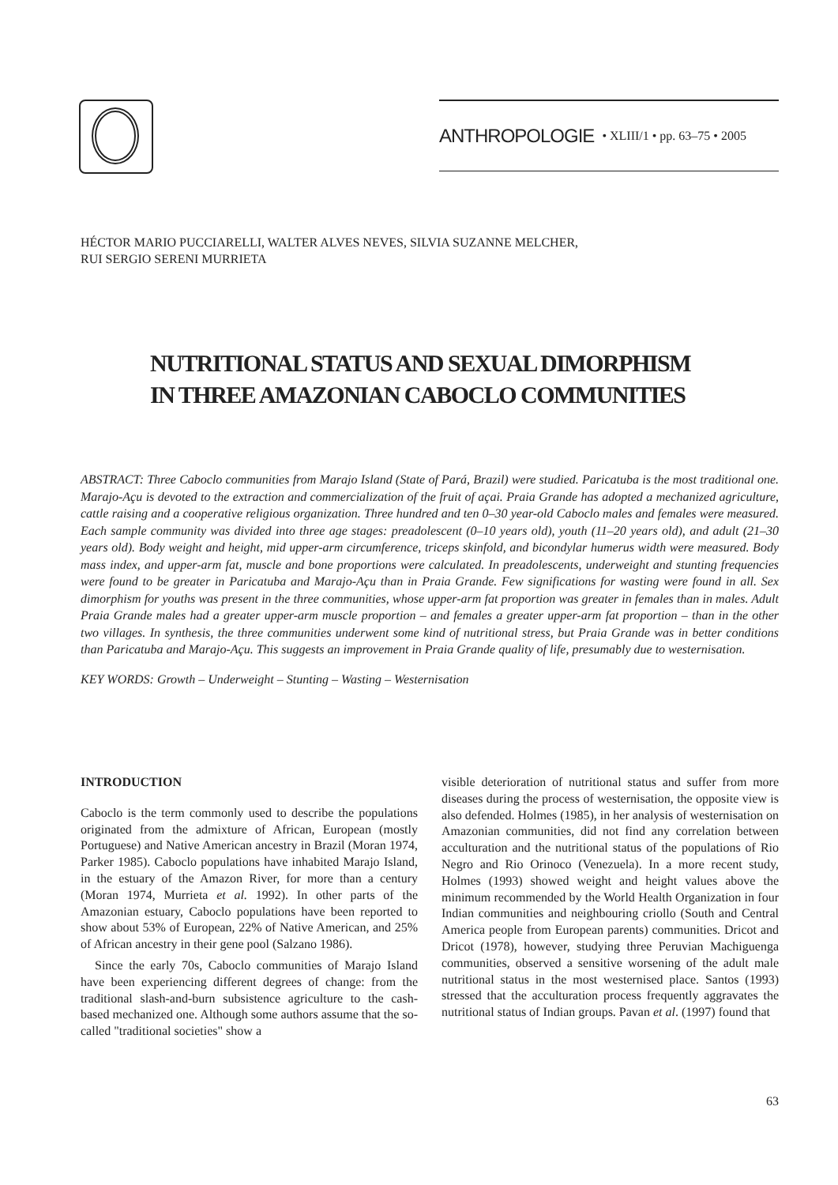ANTHROPOLOGIE • XLIII/1 • pp. 63–75 • 2005
HÉCTOR MARIO PUCCIARELLI, WALTER ALVES NEVES, SILVIA SUZANNE MELCHER,
RUI SERGIO SERENI MURRIETA
NUTRITIONAL STATUS AND SEXUAL DIMORPHISM
IN THREE AMAZONIAN CABOCLO COMMUNITIES
ABSTRACT: Three Caboclo communities from Marajo Island (State of Pará, Brazil) were studied. Paricatuba is the most traditional one. Marajo-Açu is devoted to the extraction and commercialization of the fruit of açai. Praia Grande has adopted a mechanized agriculture, cattle raising and a cooperative religious organization. Three hundred and ten 0–30 year-old Caboclo males and females were measured. Each sample community was divided into three age stages: preadolescent (0–10 years old), youth (11–20 years old), and adult (21–30 years old). Body weight and height, mid upper-arm circumference, triceps skinfold, and bicondylar humerus width were measured. Body mass index, and upper-arm fat, muscle and bone proportions were calculated. In preadolescents, underweight and stunting frequencies were found to be greater in Paricatuba and Marajo-Açu than in Praia Grande. Few significations for wasting were found in all. Sex dimorphism for youths was present in the three communities, whose upper-arm fat proportion was greater in females than in males. Adult Praia Grande males had a greater upper-arm muscle proportion – and females a greater upper-arm fat proportion – than in the other two villages. In synthesis, the three communities underwent some kind of nutritional stress, but Praia Grande was in better conditions than Paricatuba and Marajo-Açu. This suggests an improvement in Praia Grande quality of life, presumably due to westernisation.
KEY WORDS: Growth – Underweight – Stunting – Wasting – Westernisation
INTRODUCTION
Caboclo is the term commonly used to describe the populations originated from the admixture of African, European (mostly Portuguese) and Native American ancestry in Brazil (Moran 1974, Parker 1985). Caboclo populations have inhabited Marajo Island, in the estuary of the Amazon River, for more than a century (Moran 1974, Murrieta et al. 1992). In other parts of the Amazonian estuary, Caboclo populations have been reported to show about 53% of European, 22% of Native American, and 25% of African ancestry in their gene pool (Salzano 1986).
Since the early 70s, Caboclo communities of Marajo Island have been experiencing different degrees of change: from the traditional slash-and-burn subsistence agriculture to the cash-based mechanized one. Although some authors assume that the so-called "traditional societies" show a
visible deterioration of nutritional status and suffer from more diseases during the process of westernisation, the opposite view is also defended. Holmes (1985), in her analysis of westernisation on Amazonian communities, did not find any correlation between acculturation and the nutritional status of the populations of Rio Negro and Rio Orinoco (Venezuela). In a more recent study, Holmes (1993) showed weight and height values above the minimum recommended by the World Health Organization in four Indian communities and neighbouring criollo (South and Central America people from European parents) communities. Dricot and Dricot (1978), however, studying three Peruvian Machiguenga communities, observed a sensitive worsening of the adult male nutritional status in the most westernised place. Santos (1993) stressed that the acculturation process frequently aggravates the nutritional status of Indian groups. Pavan et al. (1997) found that
63